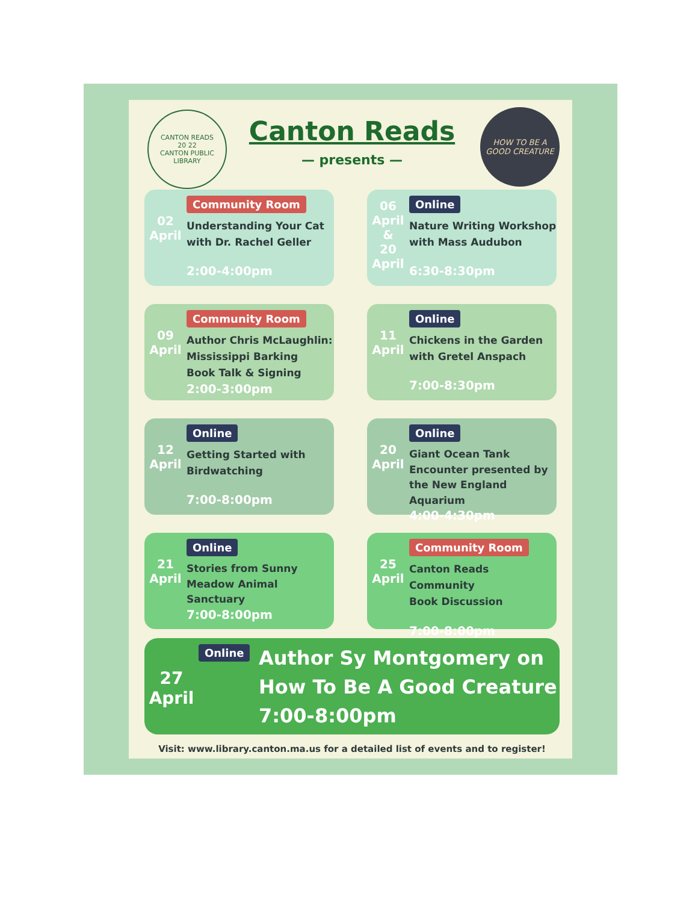CANTON READS
20 22
CANTON PUBLIC LIBRARY
Canton Reads
— presents —
HOW TO BE A GOOD CREATURE
02
April
Community Room
Understanding Your Cat
with Dr. Rachel Geller
2:00-4:00pm
06
April
&
20
April
Online
Nature Writing Workshop
with Mass Audubon
6:30-8:30pm
09
April
Community Room
Author Chris McLaughlin:
Mississippi Barking
Book Talk & Signing
2:00-3:00pm
11
April
Online
Chickens in the Garden
with Gretel Anspach
7:00-8:30pm
12
April
Online
Getting Started with
Birdwatching
7:00-8:00pm
20
April
Online
Giant Ocean Tank
Encounter presented by
the New England Aquarium
4:00-4:30pm
21
April
Online
Stories from Sunny
Meadow Animal
Sanctuary
7:00-8:00pm
25
April
Community Room
Canton Reads Community
Book Discussion
7:00-8:00pm
27
April
Online
Author Sy Montgomery on
How To Be A Good Creature
7:00-8:00pm
Visit: www.library.canton.ma.us for a detailed list of events and to register!